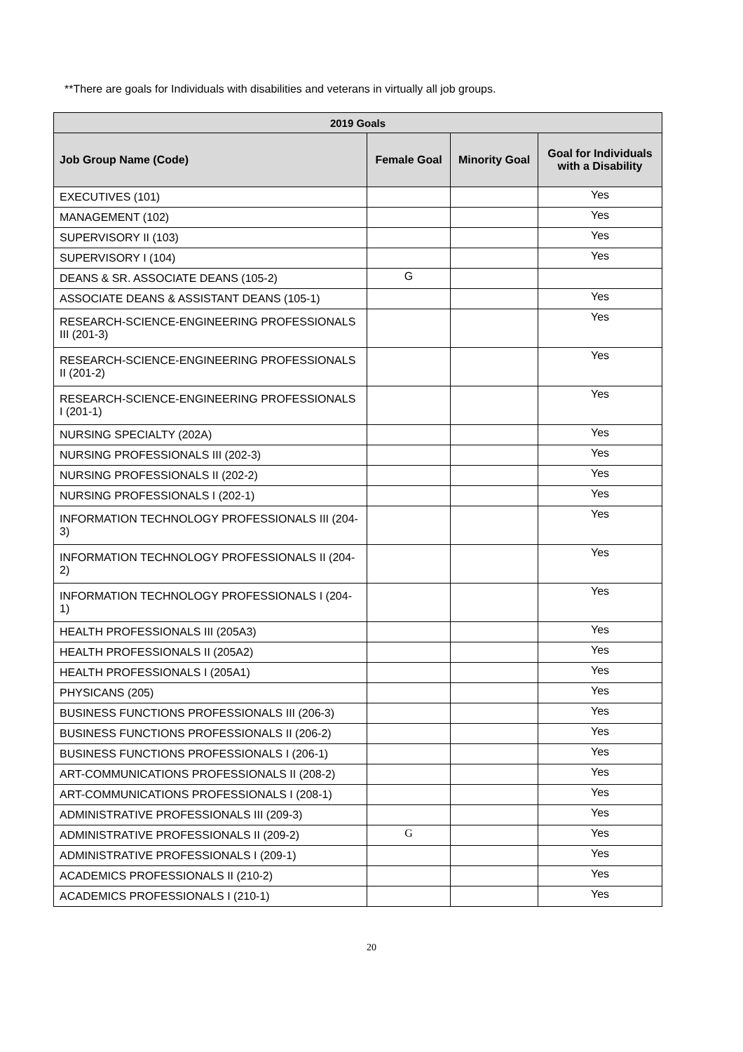**There are goals for Individuals with disabilities and veterans in virtually all job groups.
| 2019 Goals | | | |
| --- | --- | --- | --- |
| Job Group Name (Code) | Female Goal | Minority Goal | Goal for Individuals with a Disability |
| EXECUTIVES (101) | | | Yes |
| MANAGEMENT (102) | | | Yes |
| SUPERVISORY II (103) | | | Yes |
| SUPERVISORY I (104) | | | Yes |
| DEANS & SR. ASSOCIATE DEANS (105-2) | G | | |
| ASSOCIATE DEANS & ASSISTANT DEANS (105-1) | | | Yes |
| RESEARCH-SCIENCE-ENGINEERING PROFESSIONALS III (201-3) | | | Yes |
| RESEARCH-SCIENCE-ENGINEERING PROFESSIONALS II (201-2) | | | Yes |
| RESEARCH-SCIENCE-ENGINEERING PROFESSIONALS I (201-1) | | | Yes |
| NURSING SPECIALTY (202A) | | | Yes |
| NURSING PROFESSIONALS III (202-3) | | | Yes |
| NURSING PROFESSIONALS II (202-2) | | | Yes |
| NURSING PROFESSIONALS I (202-1) | | | Yes |
| INFORMATION TECHNOLOGY PROFESSIONALS III (204-3) | | | Yes |
| INFORMATION TECHNOLOGY PROFESSIONALS II (204-2) | | | Yes |
| INFORMATION TECHNOLOGY PROFESSIONALS I (204-1) | | | Yes |
| HEALTH PROFESSIONALS III (205A3) | | | Yes |
| HEALTH PROFESSIONALS II (205A2) | | | Yes |
| HEALTH PROFESSIONALS I (205A1) | | | Yes |
| PHYSICANS (205) | | | Yes |
| BUSINESS FUNCTIONS PROFESSIONALS III (206-3) | | | Yes |
| BUSINESS FUNCTIONS PROFESSIONALS II (206-2) | | | Yes |
| BUSINESS FUNCTIONS PROFESSIONALS I (206-1) | | | Yes |
| ART-COMMUNICATIONS PROFESSIONALS II (208-2) | | | Yes |
| ART-COMMUNICATIONS PROFESSIONALS I (208-1) | | | Yes |
| ADMINISTRATIVE PROFESSIONALS III (209-3) | | | Yes |
| ADMINISTRATIVE PROFESSIONALS II (209-2) | G | | Yes |
| ADMINISTRATIVE PROFESSIONALS I (209-1) | | | Yes |
| ACADEMICS PROFESSIONALS II (210-2) | | | Yes |
| ACADEMICS PROFESSIONALS I (210-1) | | | Yes |
20